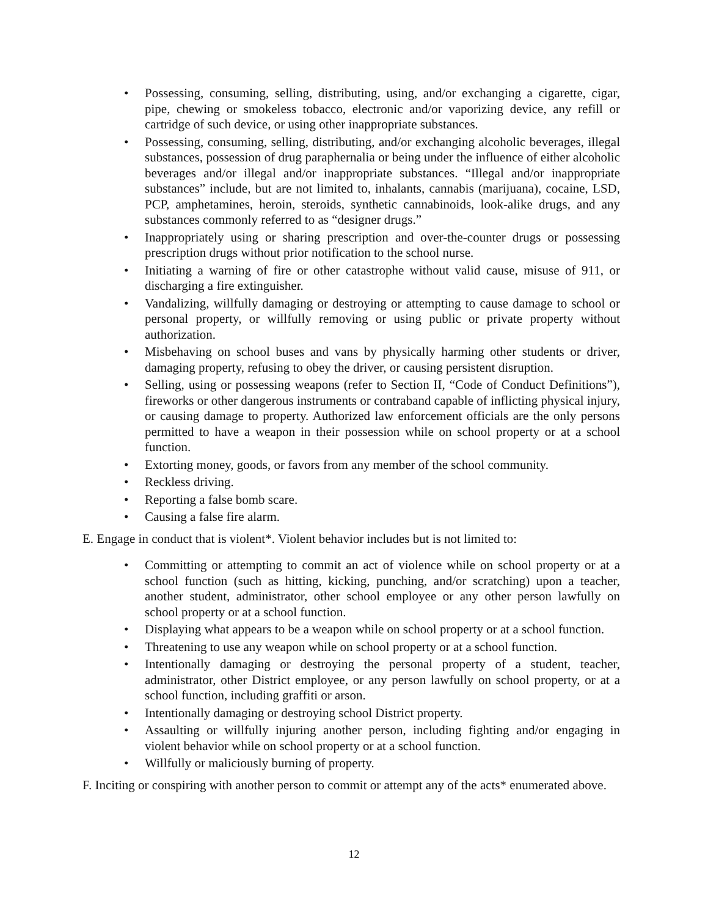• Possessing, consuming, selling, distributing, using, and/or exchanging a cigarette, cigar, pipe, chewing or smokeless tobacco, electronic and/or vaporizing device, any refill or cartridge of such device, or using other inappropriate substances.
• Possessing, consuming, selling, distributing, and/or exchanging alcoholic beverages, illegal substances, possession of drug paraphernalia or being under the influence of either alcoholic beverages and/or illegal and/or inappropriate substances. “Illegal and/or inappropriate substances” include, but are not limited to, inhalants, cannabis (marijuana), cocaine, LSD, PCP, amphetamines, heroin, steroids, synthetic cannabinoids, look-alike drugs, and any substances commonly referred to as “designer drugs.”
• Inappropriately using or sharing prescription and over-the-counter drugs or possessing prescription drugs without prior notification to the school nurse.
• Initiating a warning of fire or other catastrophe without valid cause, misuse of 911, or discharging a fire extinguisher.
• Vandalizing, willfully damaging or destroying or attempting to cause damage to school or personal property, or willfully removing or using public or private property without authorization.
• Misbehaving on school buses and vans by physically harming other students or driver, damaging property, refusing to obey the driver, or causing persistent disruption.
• Selling, using or possessing weapons (refer to Section II, “Code of Conduct Definitions”), fireworks or other dangerous instruments or contraband capable of inflicting physical injury, or causing damage to property. Authorized law enforcement officials are the only persons permitted to have a weapon in their possession while on school property or at a school function.
• Extorting money, goods, or favors from any member of the school community.
• Reckless driving.
• Reporting a false bomb scare.
• Causing a false fire alarm.
E. Engage in conduct that is violent*. Violent behavior includes but is not limited to:
• Committing or attempting to commit an act of violence while on school property or at a school function (such as hitting, kicking, punching, and/or scratching) upon a teacher, another student, administrator, other school employee or any other person lawfully on school property or at a school function.
• Displaying what appears to be a weapon while on school property or at a school function.
• Threatening to use any weapon while on school property or at a school function.
• Intentionally damaging or destroying the personal property of a student, teacher, administrator, other District employee, or any person lawfully on school property, or at a school function, including graffiti or arson.
• Intentionally damaging or destroying school District property.
• Assaulting or willfully injuring another person, including fighting and/or engaging in violent behavior while on school property or at a school function.
• Willfully or maliciously burning of property.
F. Inciting or conspiring with another person to commit or attempt any of the acts* enumerated above.
12